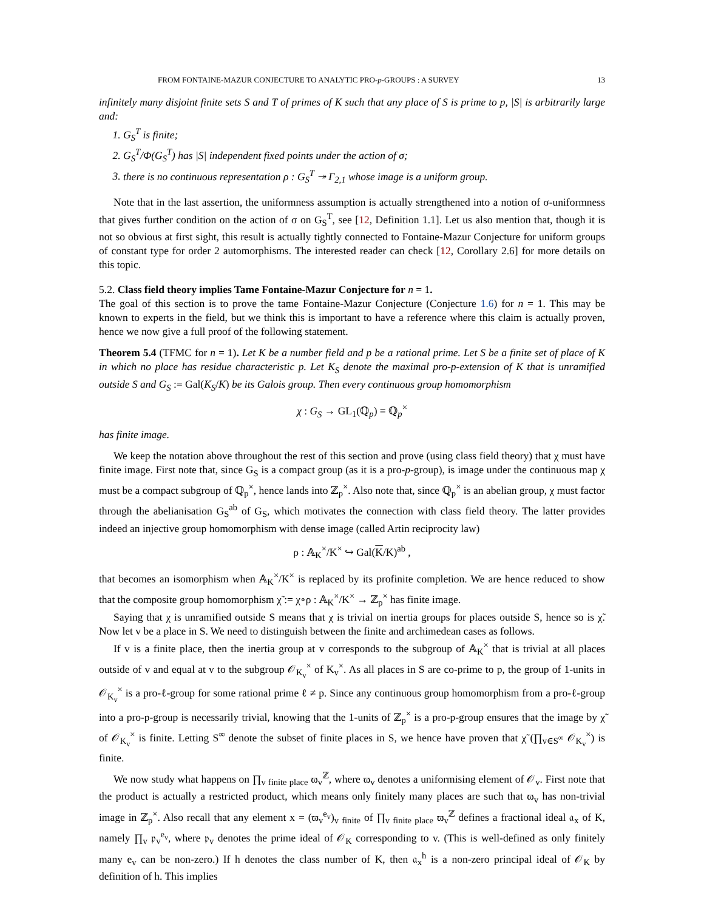FROM FONTAINE-MAZUR CONJECTURE TO ANALYTIC PRO-p-GROUPS : A SURVEY 13
infinitely many disjoint finite sets S and T of primes of K such that any place of S is prime to p, |S| is arbitrarily large and:
1. G<sub>S</sub><sup>T</sup> is finite;
2. G<sub>S</sub><sup>T</sup>/Φ(G<sub>S</sub><sup>T</sup>) has |S| independent fixed points under the action of σ;
3. there is no continuous representation ρ : G<sub>S</sub><sup>T</sup> ↠ Γ<sub>2,1</sub> whose image is a uniform group.
Note that in the last assertion, the uniformness assumption is actually strengthened into a notion of σ-uniformness that gives further condition on the action of σ on G<sub>S</sub><sup>T</sup>, see [12, Definition 1.1]. Let us also mention that, though it is not so obvious at first sight, this result is actually tightly connected to Fontaine-Mazur Conjecture for uniform groups of constant type for order 2 automorphisms. The interested reader can check [12, Corollary 2.6] for more details on this topic.
5.2. Class field theory implies Tame Fontaine-Mazur Conjecture for n = 1.
The goal of this section is to prove the tame Fontaine-Mazur Conjecture (Conjecture 1.6) for n = 1. This may be known to experts in the field, but we think this is important to have a reference where this claim is actually proven, hence we now give a full proof of the following statement.
Theorem 5.4 (TFMC for n = 1). Let K be a number field and p be a rational prime. Let S be a finite set of place of K in which no place has residue characteristic p. Let K<sub>S</sub> denote the maximal pro-p-extension of K that is unramified outside S and G<sub>S</sub> := Gal(K<sub>S</sub>/K) be its Galois group. Then every continuous group homomorphism
χ : G<sub>S</sub> → GL<sub>1</sub>(ℚ<sub>p</sub>) = ℚ<sub>p</sub><sup>×</sup>
has finite image.
We keep the notation above throughout the rest of this section and prove (using class field theory) that χ must have finite image. First note that, since G<sub>S</sub> is a compact group (as it is a pro-p-group), is image under the continuous map χ must be a compact subgroup of ℚ<sub>p</sub><sup>×</sup>, hence lands into ℤ<sub>p</sub><sup>×</sup>. Also note that, since ℚ<sub>p</sub><sup>×</sup> is an abelian group, χ must factor through the abelianisation G<sub>S</sub><sup>ab</sup> of G<sub>S</sub>, which motivates the connection with class field theory. The latter provides indeed an injective group homomorphism with dense image (called Artin reciprocity law)
ρ : 𝔸<sub>K</sub><sup>×</sup>/K<sup>×</sup> ↪ Gal(K/K)<sup>ab</sup> ,
that becomes an isomorphism when 𝔸<sub>K</sub><sup>×</sup>/K<sup>×</sup> is replaced by its profinite completion. We are hence reduced to show that the composite group homomorphism χ̃ := χ∘ρ : 𝔸<sub>K</sub><sup>×</sup>/K<sup>×</sup> → ℤ<sub>p</sub><sup>×</sup> has finite image.
Saying that χ is unramified outside S means that χ is trivial on inertia groups for places outside S, hence so is χ̃. Now let v be a place in S. We need to distinguish between the finite and archimedean cases as follows.
If v is a finite place, then the inertia group at v corresponds to the subgroup of 𝔸<sub>K</sub><sup>×</sup> that is trivial at all places outside of v and equal at v to the subgroup 𝒪<sub>K<sub>v</sub></sub><sup>×</sup> of K<sub>v</sub><sup>×</sup>. As all places in S are co-prime to p, the group of 1-units in 𝒪<sub>K<sub>v</sub></sub><sup>×</sup> is a pro-ℓ-group for some rational prime ℓ ≠ p. Since any continuous group homomorphism from a pro-ℓ-group into a pro-p-group is necessarily trivial, knowing that the 1-units of ℤ<sub>p</sub><sup>×</sup> is a pro-p-group ensures that the image by χ̃ of 𝒪<sub>K<sub>v</sub></sub><sup>×</sup> is finite. Letting S<sup>∞</sup> denote the subset of finite places in S, we hence have proven that χ̃ (∏<sub>v∈S<sup>∞</sup></sub> 𝒪<sub>K<sub>v</sub></sub><sup>×</sup>) is finite.
We now study what happens on ∏<sub>v finite place</sub> ϖ<sub>v</sub><sup>ℤ</sup>, where ϖ<sub>v</sub> denotes a uniformising element of 𝒪<sub>v</sub>. First note that the product is actually a restricted product, which means only finitely many places are such that ϖ<sub>v</sub> has non-trivial image in ℤ<sub>p</sub><sup>×</sup>. Also recall that any element x = (ϖ<sub>v</sub><sup>e<sub>v</sub></sup>)<sub>v finite</sub> of ∏<sub>v finite place</sub> ϖ<sub>v</sub><sup>ℤ</sup> defines a fractional ideal 𝔞<sub>x</sub> of K, namely ∏<sub>v</sub> 𝔭<sub>v</sub><sup>e<sub>v</sub></sup>, where 𝔭<sub>v</sub> denotes the prime ideal of 𝒪<sub>K</sub> corresponding to v. (This is well-defined as only finitely many e<sub>v</sub> can be non-zero.) If h denotes the class number of K, then 𝔞<sub>x</sub><sup>h</sup> is a non-zero principal ideal of 𝒪<sub>K</sub> by definition of h. This implies